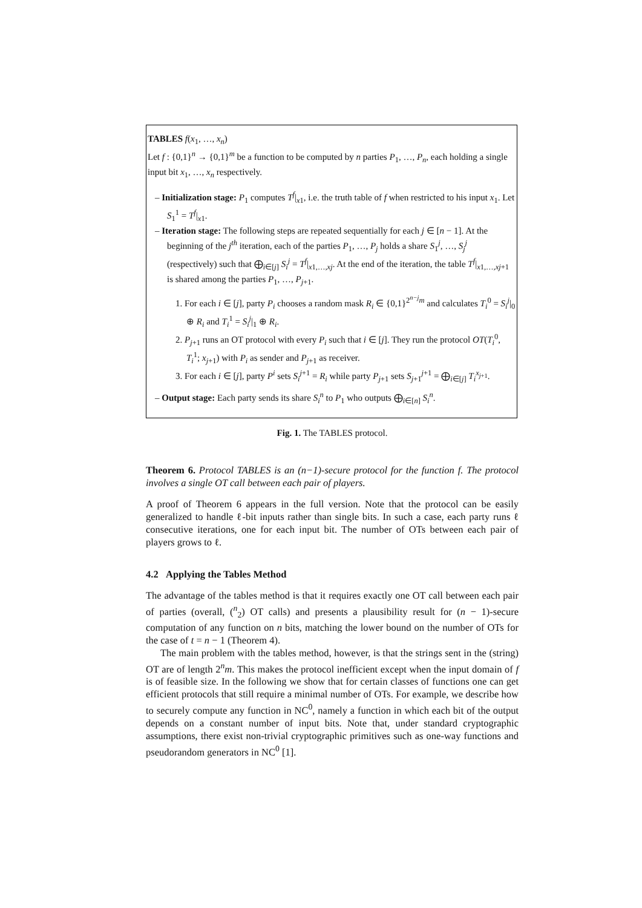TABLES f(x<sub>1</sub>, …, x<sub>n</sub>)
Let f : {0,1}<sup>n</sup> → {0,1}<sup>m</sup> be a function to be computed by n parties P<sub>1</sub>, …, P<sub>n</sub>, each holding a single input bit x<sub>1</sub>, …, x<sub>n</sub> respectively.
– Initialization stage: P<sub>1</sub> computes T<sup>f</sup>|<sub>x1</sub>, i.e. the truth table of f when restricted to his input x<sub>1</sub>. Let S<sub>1</sub><sup>1</sup> = T<sup>f</sup>|<sub>x1</sub>.
– Iteration stage: The following steps are repeated sequentially for each j ∈ [n − 1]. At the beginning of the j<sup>th</sup> iteration, each of the parties P<sub>1</sub>, …, P<sub>j</sub> holds a share S<sub>1</sub><sup>j</sup>, …, S<sub>j</sub><sup>j</sup> (respectively) such that ⨁<sub>i∈[j]</sub> S<sub>i</sub><sup>j</sup> = T<sup>f</sup>|<sub>x1,…,xj</sub>. At the end of the iteration, the table T<sup>f</sup>|<sub>x1,…,xj+1</sub> is shared among the parties P<sub>1</sub>, …, P<sub>j+1</sub>.
1. For each i ∈ [j], party P<sub>i</sub> chooses a random mask R<sub>i</sub> ∈ {0,1}<sup>2<sup>n−j</sup>m</sup> and calculates T<sub>i</sub><sup>0</sup> = S<sub>i</sub><sup>j</sup>|<sub>0</sub> ⊕ R<sub>i</sub> and T<sub>i</sub><sup>1</sup> = S<sub>i</sub><sup>j</sup>|<sub>1</sub> ⊕ R<sub>i</sub>.
2. P<sub>j+1</sub> runs an OT protocol with every P<sub>i</sub> such that i ∈ [j]. They run the protocol OT(T<sub>i</sub><sup>0</sup>, T<sub>i</sub><sup>1</sup>; x<sub>j+1</sub>) with P<sub>i</sub> as sender and P<sub>j+1</sub> as receiver.
3. For each i ∈ [j], party P<sup>i</sup> sets S<sub>i</sub><sup>j+1</sup> = R<sub>i</sub> while party P<sub>j+1</sub> sets S<sub>j+1</sub><sup>j+1</sup> = ⨁<sub>i∈[j]</sub> T<sub>i</sub><sup>x<sub>j+1</sub></sup>.
– Output stage: Each party sends its share S<sub>i</sub><sup>n</sup> to P<sub>1</sub> who outputs ⨁<sub>i∈[n]</sub> S<sub>i</sub><sup>n</sup>.
Fig. 1. The TABLES protocol.
Theorem 6. Protocol TABLES is an (n−1)-secure protocol for the function f. The protocol involves a single OT call between each pair of players.
A proof of Theorem 6 appears in the full version. Note that the protocol can be easily generalized to handle ℓ-bit inputs rather than single bits. In such a case, each party runs ℓ consecutive iterations, one for each input bit. The number of OTs between each pair of players grows to ℓ.
4.2 Applying the Tables Method
The advantage of the tables method is that it requires exactly one OT call between each pair of parties (overall, (<sup>n</sup><sub>2</sub>) OT calls) and presents a plausibility result for (n − 1)-secure computation of any function on n bits, matching the lower bound on the number of OTs for the case of t = n − 1 (Theorem 4).
The main problem with the tables method, however, is that the strings sent in the (string) OT are of length 2<sup>n</sup>m. This makes the protocol inefficient except when the input domain of f is of feasible size. In the following we show that for certain classes of functions one can get efficient protocols that still require a minimal number of OTs. For example, we describe how to securely compute any function in NC<sup>0</sup>, namely a function in which each bit of the output depends on a constant number of input bits. Note that, under standard cryptographic assumptions, there exist non-trivial cryptographic primitives such as one-way functions and pseudorandom generators in NC<sup>0</sup> [1].